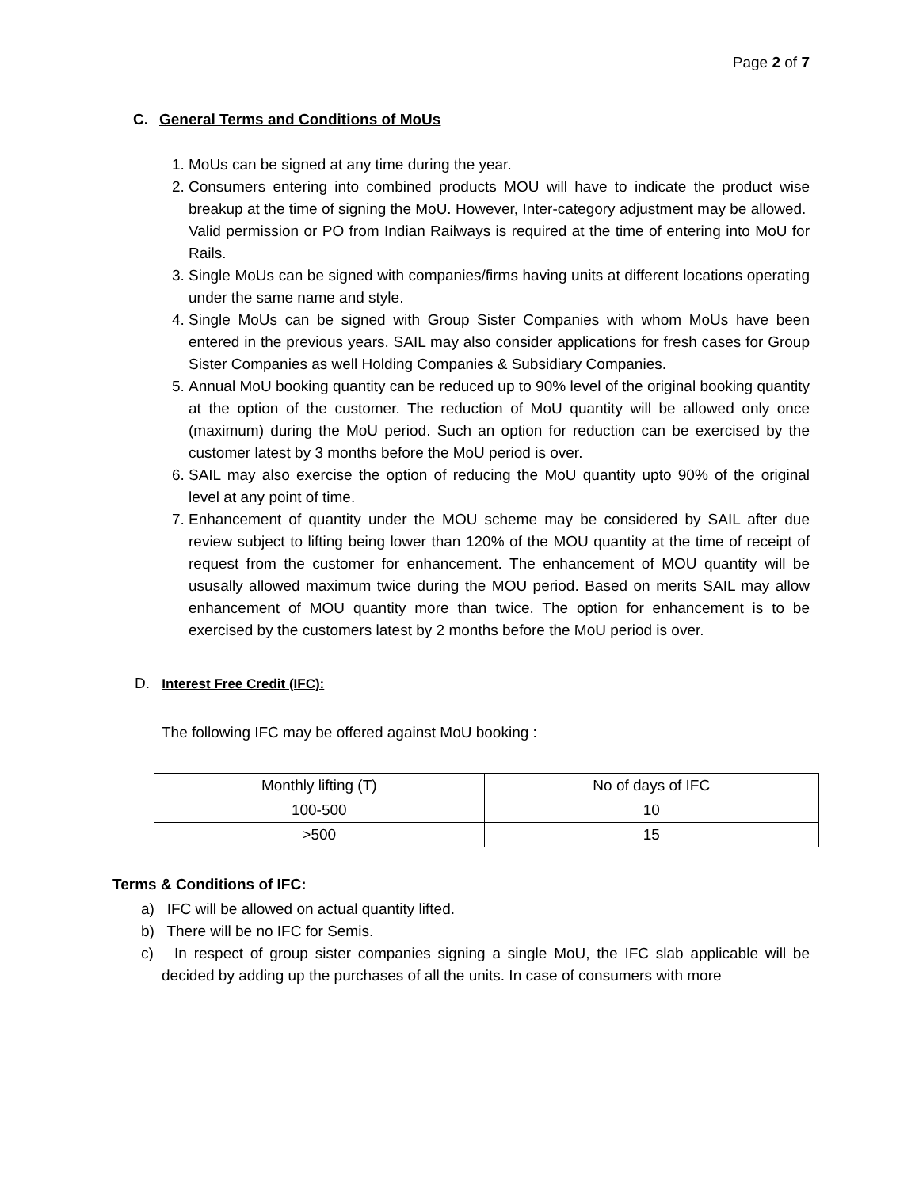Page 2 of 7
C. General Terms and Conditions of MoUs
1. MoUs can be signed at any time during the year.
2. Consumers entering into combined products MOU will have to indicate the product wise breakup at the time of signing the MoU. However, Inter-category adjustment may be allowed.
Valid permission or PO from Indian Railways is required at the time of entering into MoU for Rails.
3. Single MoUs can be signed with companies/firms having units at different locations operating under the same name and style.
4. Single MoUs can be signed with Group Sister Companies with whom MoUs have been entered in the previous years. SAIL may also consider applications for fresh cases for Group Sister Companies as well Holding Companies & Subsidiary Companies.
5. Annual MoU booking quantity can be reduced up to 90% level of the original booking quantity at the option of the customer. The reduction of MoU quantity will be allowed only once (maximum) during the MoU period. Such an option for reduction can be exercised by the customer latest by 3 months before the MoU period is over.
6. SAIL may also exercise the option of reducing the MoU quantity upto 90% of the original level at any point of time.
7. Enhancement of quantity under the MOU scheme may be considered by SAIL after due review subject to lifting being lower than 120% of the MOU quantity at the time of receipt of request from the customer for enhancement. The enhancement of MOU quantity will be ususally allowed maximum twice during the MOU period. Based on merits SAIL may allow enhancement of MOU quantity more than twice. The option for enhancement is to be exercised by the customers latest by 2 months before the MoU period is over.
D. Interest Free Credit (IFC):
The following IFC may be offered against MoU booking :
| Monthly lifting (T) | No of days of IFC |
| --- | --- |
| 100-500 | 10 |
| >500 | 15 |
Terms & Conditions of IFC:
a) IFC will be allowed on actual quantity lifted.
b) There will be no IFC for Semis.
c) In respect of group sister companies signing a single MoU, the IFC slab applicable will be decided by adding up the purchases of all the units. In case of consumers with more